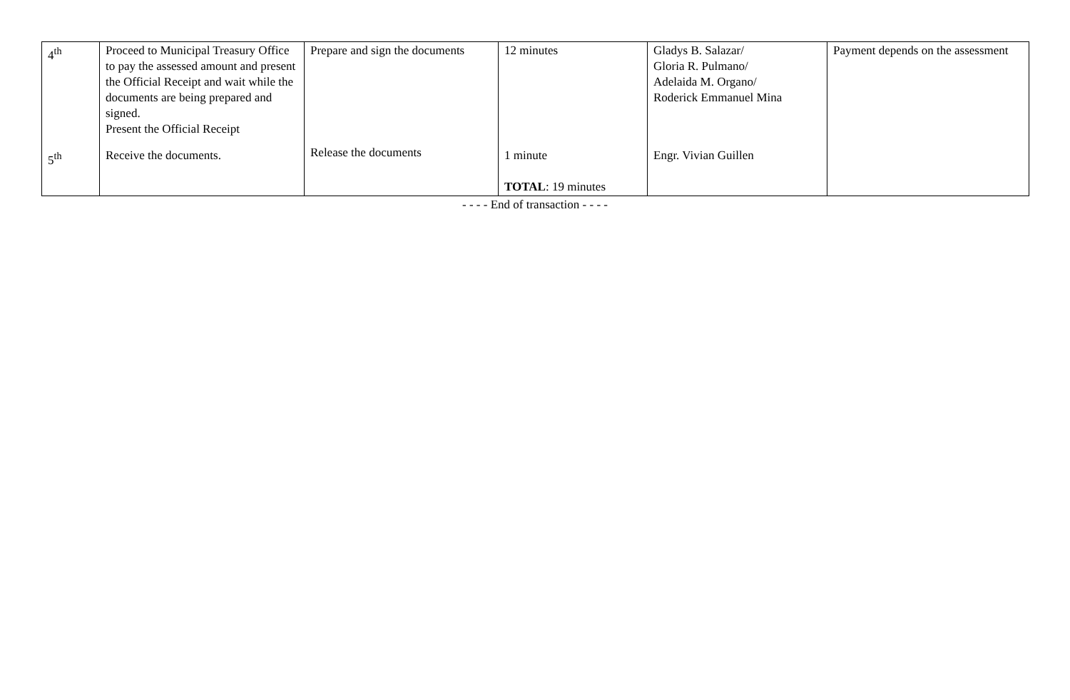| 4<sup>th</sup> | Proceed to Municipal Treasury Office to pay the assessed amount and present the Official Receipt and wait while the documents are being prepared and signed. Present the Official Receipt | Prepare and sign the documents | 12 minutes | Gladys B. Salazar/ Gloria R. Pulmano/ Adelaida M. Organo/ Roderick Emmanuel Mina | Payment depends on the assessment |
| 5<sup>th</sup> | Receive the documents. | Release the documents | 1 minute TOTAL : 19 minutes | Engr. Vivian Guillen | |
- - - - End of transaction - - - -